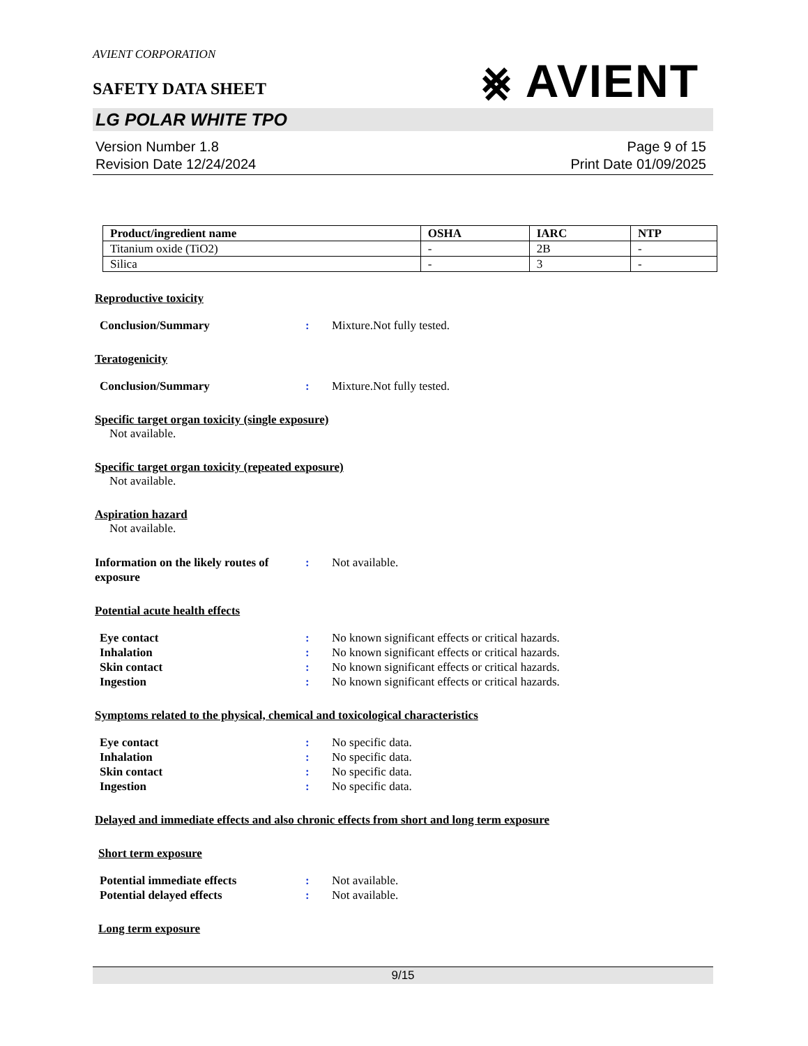AVIENT CORPORATION
⨳ AVIENT
SAFETY DATA SHEET
LG POLAR WHITE TPO
Version Number 1.8
Revision Date 12/24/2024
Page 9 of 15
Print Date 01/09/2025
| Product/ingredient name | OSHA | IARC | NTP |
| --- | --- | --- | --- |
| Titanium oxide (TiO2) | - | 2B | - |
| Silica | - | 3 | - |
Reproductive toxicity
Conclusion/Summary : Mixture.Not fully tested.
Teratogenicity
Conclusion/Summary : Mixture.Not fully tested.
Specific target organ toxicity (single exposure)
Not available.
Specific target organ toxicity (repeated exposure)
Not available.
Aspiration hazard
Not available.
Information on the likely routes of exposure
: Not available.
Potential acute health effects
Eye contact : No known significant effects or critical hazards.
Inhalation : No known significant effects or critical hazards.
Skin contact : No known significant effects or critical hazards.
Ingestion : No known significant effects or critical hazards.
Symptoms related to the physical, chemical and toxicological characteristics
Eye contact : No specific data.
Inhalation : No specific data.
Skin contact : No specific data.
Ingestion : No specific data.
Delayed and immediate effects and also chronic effects from short and long term exposure
Short term exposure
Potential immediate effects : Not available.
Potential delayed effects : Not available.
Long term exposure
9/15